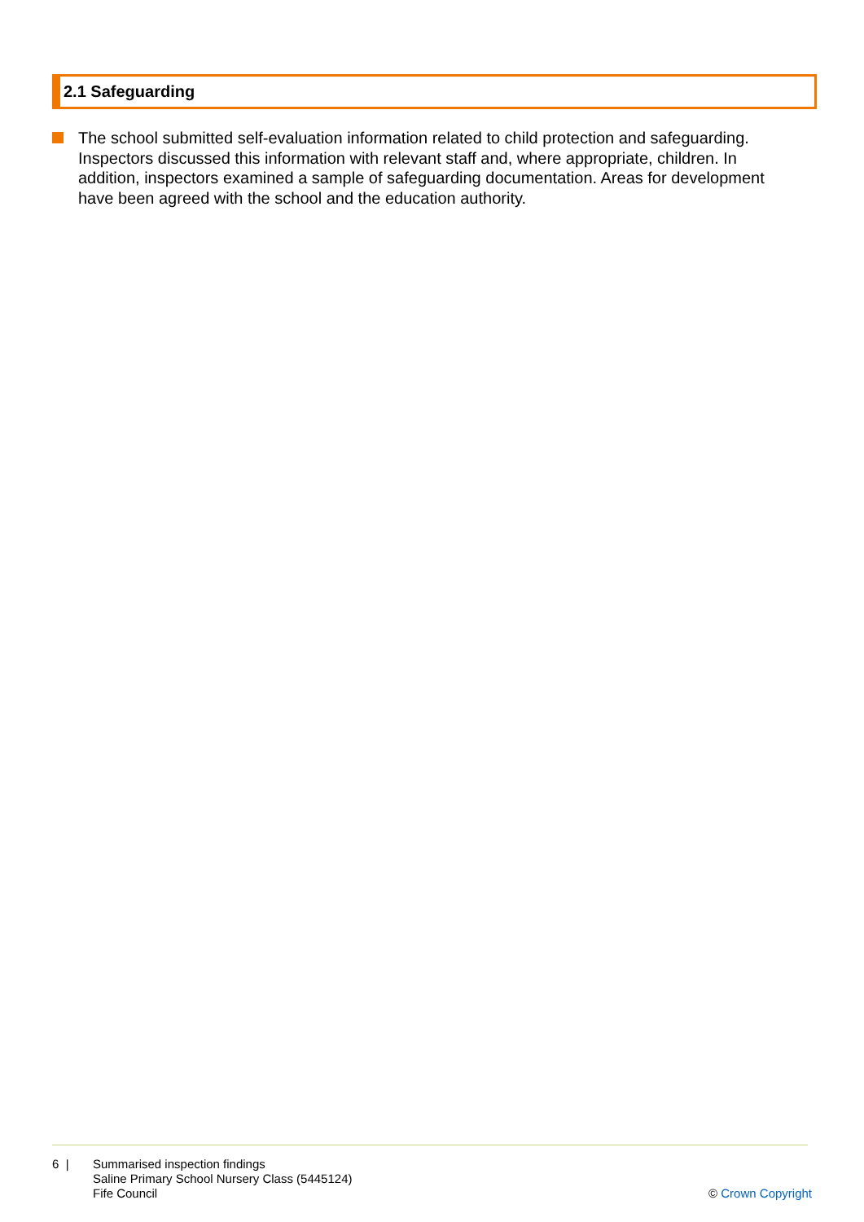2.1 Safeguarding
The school submitted self-evaluation information related to child protection and safeguarding. Inspectors discussed this information with relevant staff and, where appropriate, children. In addition, inspectors examined a sample of safeguarding documentation. Areas for development have been agreed with the school and the education authority.
6 | Summarised inspection findings
Saline Primary School Nursery Class (5445124)
Fife Council
© Crown Copyright